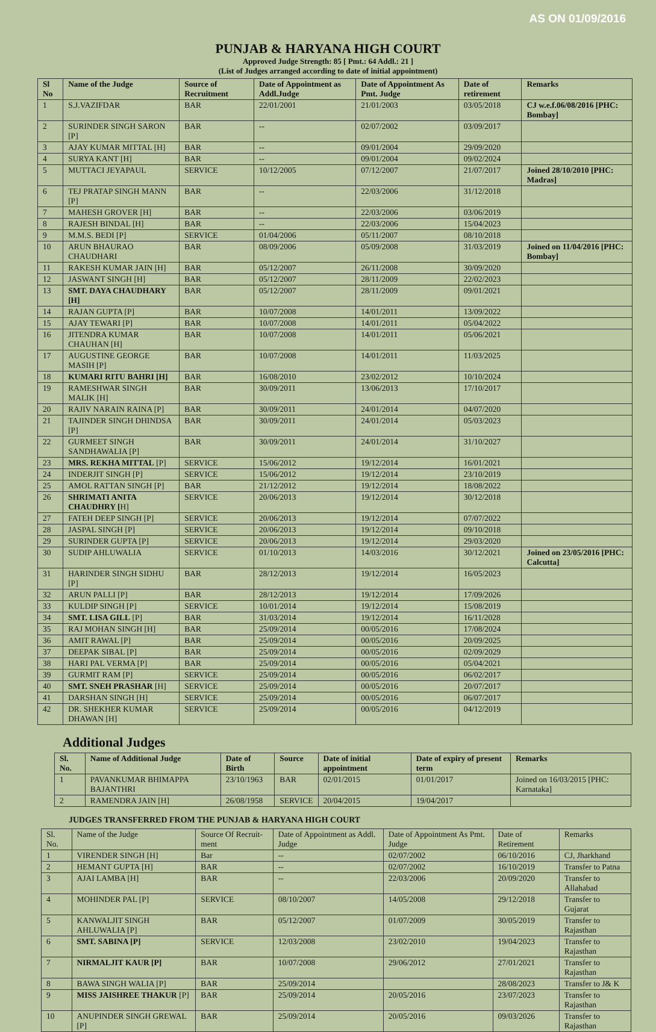AS ON 01/09/2016
PUNJAB & HARYANA HIGH COURT
Approved Judge Strength: 85 [ Pmt.: 64 Addl.: 21 ]
(List of Judges arranged according to date of initial appointment)
| Sl No | Name of the Judge | Source of Recruitment | Date of Appointment as Addl.Judge | Date of Appointment As Pmt. Judge | Date of retirement | Remarks |
| --- | --- | --- | --- | --- | --- | --- |
| 1 | S.J.VAZIFDAR | BAR | 22/01/2001 | 21/01/2003 | 03/05/2018 | CJ w.e.f.06/08/2016 [PHC: Bombay] |
| 2 | SURINDER SINGH SARON [P] | BAR | -- | 02/07/2002 | 03/09/2017 | |
| 3 | AJAY KUMAR MITTAL [H] | BAR | -- | 09/01/2004 | 29/09/2020 | |
| 4 | SURYA KANT [H] | BAR | -- | 09/01/2004 | 09/02/2024 | |
| 5 | MUTTACI JEYAPAUL | SERVICE | 10/12/2005 | 07/12/2007 | 21/07/2017 | Joined 28/10/2010 [PHC: Madras] |
| 6 | TEJ PRATAP SINGH MANN [P] | BAR | -- | 22/03/2006 | 31/12/2018 | |
| 7 | MAHESH GROVER [H] | BAR | -- | 22/03/2006 | 03/06/2019 | |
| 8 | RAJESH BINDAL [H] | BAR | -- | 22/03/2006 | 15/04/2023 | |
| 9 | M.M.S. BEDI [P] | SERVICE | 01/04/2006 | 05/11/2007 | 08/10/2018 | |
| 10 | ARUN BHAURAO CHAUDHARI | BAR | 08/09/2006 | 05/09/2008 | 31/03/2019 | Joined on 11/04/2016 [PHC: Bombay] |
| 11 | RAKESH KUMAR JAIN [H] | BAR | 05/12/2007 | 26/11/2008 | 30/09/2020 | |
| 12 | JASWANT SINGH [H] | BAR | 05/12/2007 | 28/11/2009 | 22/02/2023 | |
| 13 | SMT. DAYA CHAUDHARY [H] | BAR | 05/12/2007 | 28/11/2009 | 09/01/2021 | |
| 14 | RAJAN GUPTA [P] | BAR | 10/07/2008 | 14/01/2011 | 13/09/2022 | |
| 15 | AJAY TEWARI [P] | BAR | 10/07/2008 | 14/01/2011 | 05/04/2022 | |
| 16 | JITENDRA KUMAR CHAUHAN [H] | BAR | 10/07/2008 | 14/01/2011 | 05/06/2021 | |
| 17 | AUGUSTINE GEORGE MASIH [P] | BAR | 10/07/2008 | 14/01/2011 | 11/03/2025 | |
| 18 | KUMARI RITU BAHRI [H] | BAR | 16/08/2010 | 23/02/2012 | 10/10/2024 | |
| 19 | RAMESHWAR SINGH MALIK [H] | BAR | 30/09/2011 | 13/06/2013 | 17/10/2017 | |
| 20 | RAJIV NARAIN RAINA [P] | BAR | 30/09/2011 | 24/01/2014 | 04/07/2020 | |
| 21 | TAJINDER SINGH DHINDSA [P] | BAR | 30/09/2011 | 24/01/2014 | 05/03/2023 | |
| 22 | GURMEET SINGH SANDHAWALIA [P] | BAR | 30/09/2011 | 24/01/2014 | 31/10/2027 | |
| 23 | MRS. REKHA MITTAL [P] | SERVICE | 15/06/2012 | 19/12/2014 | 16/01/2021 | |
| 24 | INDERJIT SINGH [P] | SERVICE | 15/06/2012 | 19/12/2014 | 23/10/2019 | |
| 25 | AMOL RATTAN SINGH [P] | BAR | 21/12/2012 | 19/12/2014 | 18/08/2022 | |
| 26 | SHRIMATI ANITA CHAUDHRY [ H] | SERVICE | 20/06/2013 | 19/12/2014 | 30/12/2018 | |
| 27 | FATEH DEEP SINGH [P] | SERVICE | 20/06/2013 | 19/12/2014 | 07/07/2022 | |
| 28 | JASPAL SINGH [P] | SERVICE | 20/06/2013 | 19/12/2014 | 09/10/2018 | |
| 29 | SURINDER GUPTA [P] | SERVICE | 20/06/2013 | 19/12/2014 | 29/03/2020 | |
| 30 | SUDIP AHLUWALIA | SERVICE | 01/10/2013 | 14/03/2016 | 30/12/2021 | Joined on 23/05/2016 [PHC: Calcutta] |
| 31 | HARINDER SINGH SIDHU [P] | BAR | 28/12/2013 | 19/12/2014 | 16/05/2023 | |
| 32 | ARUN PALLI [P] | BAR | 28/12/2013 | 19/12/2014 | 17/09/2026 | |
| 33 | KULDIP SINGH [P] | SERVICE | 10/01/2014 | 19/12/2014 | 15/08/2019 | |
| 34 | SMT. LISA GILL [P] | BAR | 31/03/2014 | 19/12/2014 | 16/11/2028 | |
| 35 | RAJ MOHAN SINGH [H] | BAR | 25/09/2014 | 00/05/2016 | 17/08/2024 | |
| 36 | AMIT RAWAL [P] | BAR | 25/09/2014 | 00/05/2016 | 20/09/2025 | |
| 37 | DEEPAK SIBAL [P] | BAR | 25/09/2014 | 00/05/2016 | 02/09/2029 | |
| 38 | HARI PAL VERMA [P] | BAR | 25/09/2014 | 00/05/2016 | 05/04/2021 | |
| 39 | GURMIT RAM [P] | SERVICE | 25/09/2014 | 00/05/2016 | 06/02/2017 | |
| 40 | SMT. SNEH PRASHAR [H] | SERVICE | 25/09/2014 | 00/05/2016 | 20/07/2017 | |
| 41 | DARSHAN SINGH [H] | SERVICE | 25/09/2014 | 00/05/2016 | 06/07/2017 | |
| 42 | DR. SHEKHER KUMAR DHAWAN [H] | SERVICE | 25/09/2014 | 00/05/2016 | 04/12/2019 | |
Additional Judges
| Sl. No. | Name of Additional Judge | Date of Birth | Source | Date of initial appointment | Date of expiry of present term | Remarks |
| --- | --- | --- | --- | --- | --- | --- |
| 1 | PAVANKUMAR BHIMAPPA BAJANTHRI | 23/10/1963 | BAR | 02/01/2015 | 01/01/2017 | Joined on 16/03/2015 [PHC: Karnataka] |
| 2 | RAMENDRA JAIN [H] | 26/08/1958 | SERVICE | 20/04/2015 | 19/04/2017 | |
JUDGES TRANSFERRED FROM THE PUNJAB & HARYANA HIGH COURT
| Sl. No. | Name of the Judge | Source Of Recruit-ment | Date of Appointment as Addl. Judge | Date of Appointment As Pmt. Judge | Date of Retirement | Remarks |
| --- | --- | --- | --- | --- | --- | --- |
| 1 | VIRENDER SINGH [H] | Bar | -- | 02/07/2002 | 06/10/2016 | CJ, Jharkhand |
| 2 | HEMANT GUPTA [H] | BAR | -- | 02/07/2002 | 16/10/2019 | Transfer to Patna |
| 3 | AJAI LAMBA [H] | BAR | -- | 22/03/2006 | 20/09/2020 | Transfer to Allahabad |
| 4 | MOHINDER PAL [P] | SERVICE | 08/10/2007 | 14/05/2008 | 29/12/2018 | Transfer to Gujarat |
| 5 | KANWALJIT SINGH AHLUWALIA [P] | BAR | 05/12/2007 | 01/07/2009 | 30/05/2019 | Transfer to Rajasthan |
| 6 | SMT. SABINA [P] | SERVICE | 12/03/2008 | 23/02/2010 | 19/04/2023 | Transfer to Rajasthan |
| 7 | NIRMALJIT KAUR [P] | BAR | 10/07/2008 | 29/06/2012 | 27/01/2021 | Transfer to Rajasthan |
| 8 | BAWA SINGH WALIA [P] | BAR | 25/09/2014 | | 28/08/2023 | Transfer to J& K |
| 9 | MISS JAISHREE THAKUR [P] | BAR | 25/09/2014 | 20/05/2016 | 23/07/2023 | Transfer to Rajasthan |
| 10 | ANUPINDER SINGH GREWAL [P] | BAR | 25/09/2014 | 20/05/2016 | 09/03/2026 | Transfer to Rajasthan |